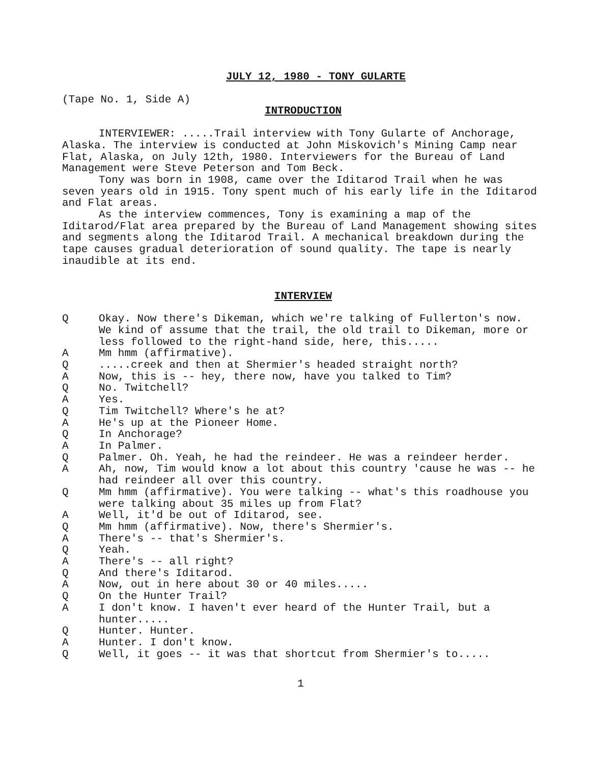JULY 12, 1980 - TONY GULARTE
(Tape No. 1, Side A)
INTRODUCTION
INTERVIEWER: .....Trail interview with Tony Gularte of Anchorage, Alaska. The interview is conducted at John Miskovich's Mining Camp near Flat, Alaska, on July 12th, 1980. Interviewers for the Bureau of Land Management were Steve Peterson and Tom Beck.
Tony was born in 1908, came over the Iditarod Trail when he was seven years old in 1915. Tony spent much of his early life in the Iditarod and Flat areas.
As the interview commences, Tony is examining a map of the Iditarod/Flat area prepared by the Bureau of Land Management showing sites and segments along the Iditarod Trail. A mechanical breakdown during the tape causes gradual deterioration of sound quality. The tape is nearly inaudible at its end.
INTERVIEW
Q Okay. Now there's Dikeman, which we're talking of Fullerton's now. We kind of assume that the trail, the old trail to Dikeman, more or less followed to the right-hand side, here, this.....
A Mm hmm (affirmative).
Q.....creek and then at Shermier's headed straight north?
A Now, this is -- hey, there now, have you talked to Tim?
Q No. Twitchell?
A Yes.
Q Tim Twitchell? Where's he at?
A He's up at the Pioneer Home.
Q In Anchorage?
A In Palmer.
Q Palmer. Oh. Yeah, he had the reindeer. He was a reindeer herder.
A Ah, now, Tim would know a lot about this country 'cause he was -- he had reindeer all over this country.
Q Mm hmm (affirmative). You were talking -- what's this roadhouse you were talking about 35 miles up from Flat?
A Well, it'd be out of Iditarod, see.
Q Mm hmm (affirmative). Now, there's Shermier's.
A There's -- that's Shermier's.
Q Yeah.
A There's -- all right?
Q And there's Iditarod.
A Now, out in here about 30 or 40 miles.....
Q On the Hunter Trail?
A I don't know. I haven't ever heard of the Hunter Trail, but a hunter.....
Q Hunter. Hunter.
A Hunter. I don't know.
Q Well, it goes -- it was that shortcut from Shermier's to.....
1